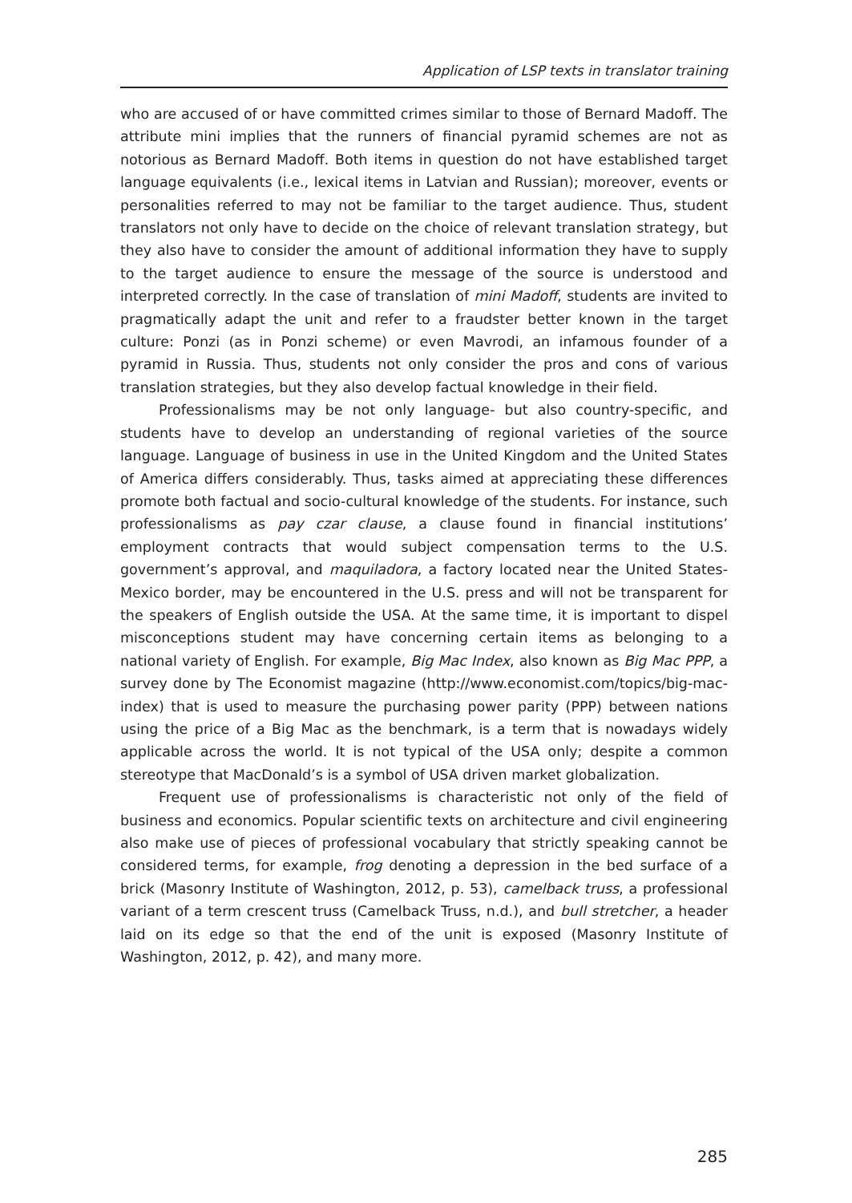Application of LSP texts in translator training
who are accused of or have committed crimes similar to those of Bernard Madoff. The attribute mini implies that the runners of financial pyramid schemes are not as notorious as Bernard Madoff. Both items in question do not have established target language equivalents (i.e., lexical items in Latvian and Russian); moreover, events or personalities referred to may not be familiar to the target audience. Thus, student translators not only have to decide on the choice of relevant translation strategy, but they also have to consider the amount of additional information they have to supply to the target audience to ensure the message of the source is understood and interpreted correctly. In the case of translation of mini Madoff, students are invited to pragmatically adapt the unit and refer to a fraudster better known in the target culture: Ponzi (as in Ponzi scheme) or even Mavrodi, an infamous founder of a pyramid in Russia. Thus, students not only consider the pros and cons of various translation strategies, but they also develop factual knowledge in their field.
Professionalisms may be not only language- but also country-specific, and students have to develop an understanding of regional varieties of the source language. Language of business in use in the United Kingdom and the United States of America differs considerably. Thus, tasks aimed at appreciating these differences promote both factual and socio-cultural knowledge of the students. For instance, such professionalisms as pay czar clause, a clause found in financial institutions’ employment contracts that would subject compensation terms to the U.S. government’s approval, and maquiladora, a factory located near the United States-Mexico border, may be encountered in the U.S. press and will not be transparent for the speakers of English outside the USA. At the same time, it is important to dispel misconceptions student may have concerning certain items as belonging to a national variety of English. For example, Big Mac Index, also known as Big Mac PPP, a survey done by The Economist magazine (http://www.economist.com/topics/big-mac-index) that is used to measure the purchasing power parity (PPP) between nations using the price of a Big Mac as the benchmark, is a term that is nowadays widely applicable across the world. It is not typical of the USA only; despite a common stereotype that MacDonald’s is a symbol of USA driven market globalization.
Frequent use of professionalisms is characteristic not only of the field of business and economics. Popular scientific texts on architecture and civil engineering also make use of pieces of professional vocabulary that strictly speaking cannot be considered terms, for example, frog denoting a depression in the bed surface of a brick (Masonry Institute of Washington, 2012, p. 53), camelback truss, a professional variant of a term crescent truss (Camelback Truss, n.d.), and bull stretcher, a header laid on its edge so that the end of the unit is exposed (Masonry Institute of Washington, 2012, p. 42), and many more.
285